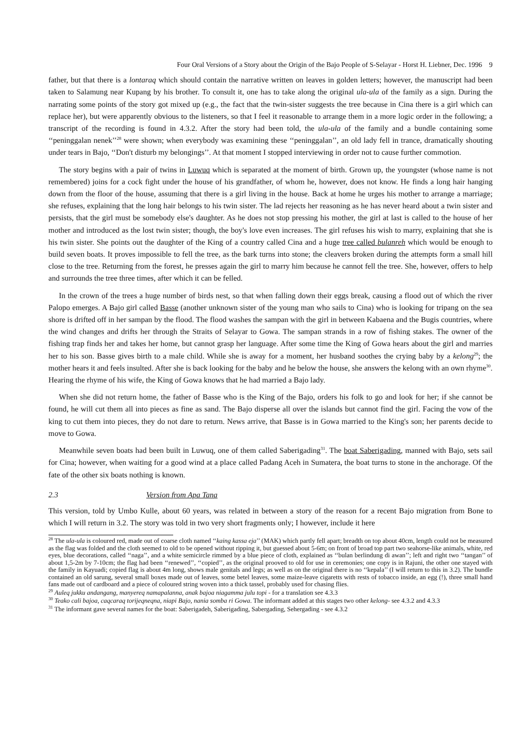Four Oral Versions of a Story about the Origin of the Bajo People of S-Selayar - Horst H. Liebner, Dec. 1996 9
father, but that there is a lontaraq which should contain the narrative written on leaves in golden letters; however, the manuscript had been taken to Salamung near Kupang by his brother. To consult it, one has to take along the original ula-ula of the family as a sign. During the narrating some points of the story got mixed up (e.g., the fact that the twin-sister suggests the tree because in Cina there is a girl which can replace her), but were apparently obvious to the listeners, so that I feel it reasonable to arrange them in a more logic order in the following; a transcript of the recording is found in 4.3.2. After the story had been told, the ula-ula of the family and a bundle containing some ‘‘peninggalan nenek’’<sup>28</sup> were shown; when everybody was examining these ‘‘peninggalan’’, an old lady fell in trance, dramatically shouting under tears in Bajo, ‘‘Don't disturb my belongings’’. At that moment I stopped interviewing in order not to cause further commotion.
The story begins with a pair of twins in Luwuq which is separated at the moment of birth. Grown up, the youngster (whose name is not remembered) joins for a cock fight under the house of his grandfather, of whom he, however, does not know. He finds a long hair hanging down from the floor of the house, assuming that there is a girl living in the house. Back at home he urges his mother to arrange a marriage; she refuses, explaining that the long hair belongs to his twin sister. The lad rejects her reasoning as he has never heard about a twin sister and persists, that the girl must be somebody else's daughter. As he does not stop pressing his mother, the girl at last is called to the house of her mother and introduced as the lost twin sister; though, the boy's love even increases. The girl refuses his wish to marry, explaining that she is his twin sister. She points out the daughter of the King of a country called Cina and a huge tree called bulanreh which would be enough to build seven boats. It proves impossible to fell the tree, as the bark turns into stone; the cleavers broken during the attempts form a small hill close to the tree. Returning from the forest, he presses again the girl to marry him because he cannot fell the tree. She, however, offers to help and surrounds the tree three times, after which it can be felled.
In the crown of the trees a huge number of birds nest, so that when falling down their eggs break, causing a flood out of which the river Palopo emerges. A Bajo girl called Basse (another unknown sister of the young man who sails to Cina) who is looking for tripang on the sea shore is drifted off in her sampan by the flood. The flood washes the sampan with the girl in between Kabaena and the Bugis countries, where the wind changes and drifts her through the Straits of Selayar to Gowa. The sampan strands in a row of fishing stakes. The owner of the fishing trap finds her and takes her home, but cannot grasp her language. After some time the King of Gowa hears about the girl and marries her to his son. Basse gives birth to a male child. While she is away for a moment, her husband soothes the crying baby by a kelong<sup>29</sup>; the mother hears it and feels insulted. After she is back looking for the baby and he below the house, she answers the kelong with an own rhyme<sup>30</sup>. Hearing the rhyme of his wife, the King of Gowa knows that he had married a Bajo lady.
When she did not return home, the father of Basse who is the King of the Bajo, orders his folk to go and look for her; if she cannot be found, he will cut them all into pieces as fine as sand. The Bajo disperse all over the islands but cannot find the girl. Facing the vow of the king to cut them into pieces, they do not dare to return. News arrive, that Basse is in Gowa married to the King's son; her parents decide to move to Gowa.
Meanwhile seven boats had been built in Luwuq, one of them called Saberigading<sup>31</sup>. The boat Saberigading, manned with Bajo, sets sail for Cina; however, when waiting for a good wind at a place called Padang Aceh in Sumatera, the boat turns to stone in the anchorage. Of the fate of the other six boats nothing is known.
2.3 Version from Apa Tana
This version, told by Umbo Kulle, about 60 years, was related in between a story of the reason for a recent Bajo migration from Bone to which I will return in 3.2. The story was told in two very short fragments only; I however, include it here
<sup>28</sup> The ula-ula is coloured red, made out of coarse cloth named ‘‘kaing kassa eja’’ (MAK) which partly fell apart; breadth on top about 40cm, length could not be measured as the flag was folded and the cloth seemed to old to be opened without ripping it, but guessed about 5-6m; on front of broad top part two seahorse-like animals, white, red eyes, blue decorations, called ‘‘naga’’, and a white semicircle rimmed by a blue piece of cloth, explained as ‘‘bulan berlindung di awan’’; left and right two ‘‘tangan’’ of about 1,5-2m by 7-10cm; the flag had been ‘‘renewed’’, ‘‘copied’’, as the original prooved to old for use in ceremonies; one copy is in Rajuni, the other one stayed with the family in Kayuadi; copied flag is about 4m long, shows male genitals and legs; as well as on the original there is no ‘‘kepala’’ (I will return to this in 3.2). The bundle contained an old sarung, several small boxes made out of leaves, some betel leaves, some maize-leave cigaretts with rests of tobacco inside, an egg (!), three small hand fans made out of cardboard and a piece of coloured string woven into a thick tassel, probably used for chasing flies.
<sup>29</sup> Auleq jukku andangang, manyereq namapalanna, anak bajoa niagamma julu topi - for a translation see 4.3.3
<sup>30</sup> Teako cali bajoa, caqcaraq torijeqneqna, niapi Bajo, nania somba ri Gowa. The informant added at this stages two other kelong- see 4.3.2 and 4.3.3
<sup>31</sup> The informant gave several names for the boat: Saberigadeh, Saberigading, Sabergading, Sehergading - see 4.3.2